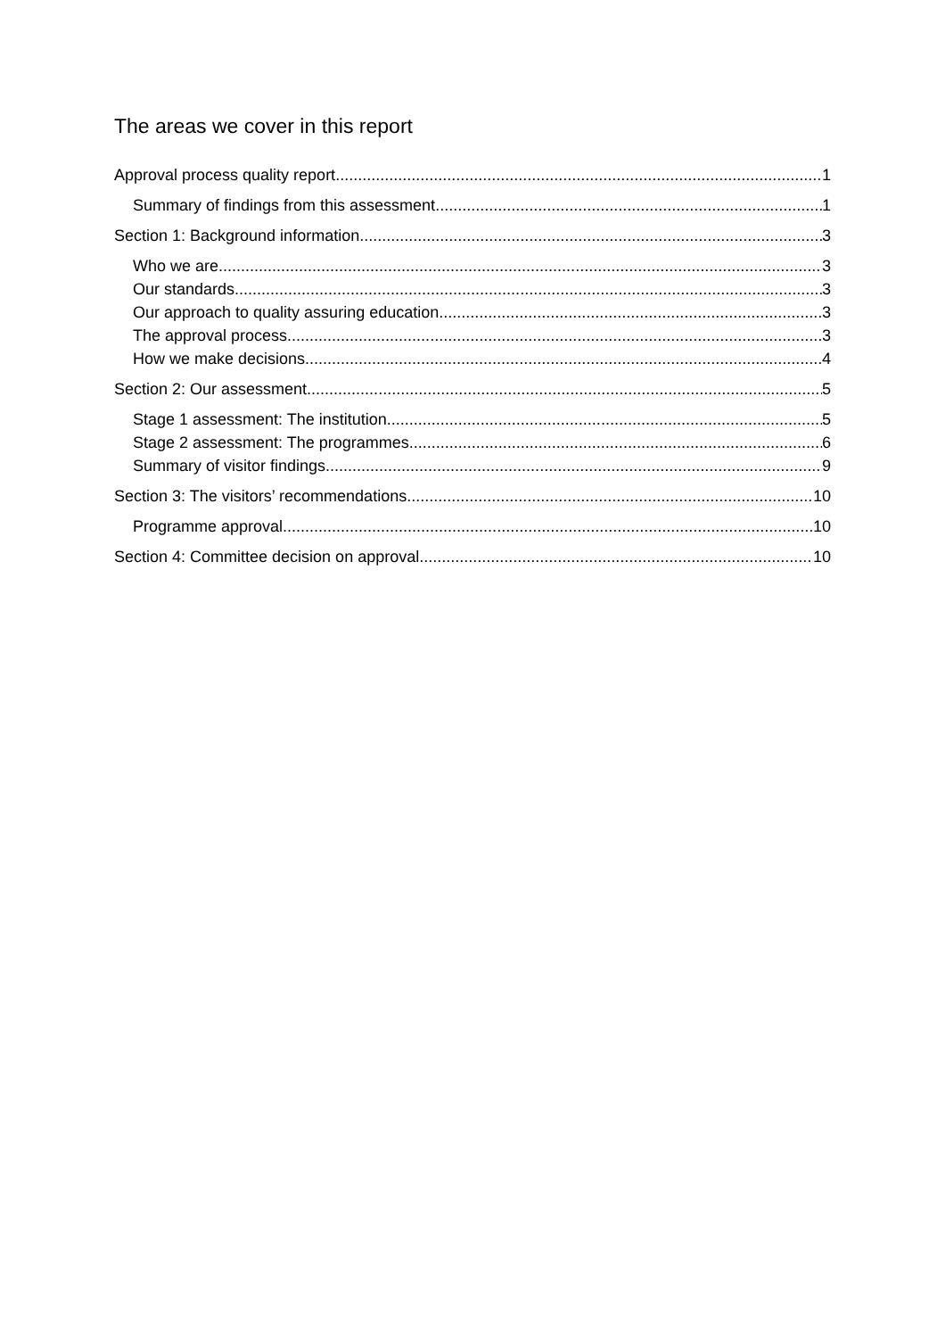The areas we cover in this report
Approval process quality report 1
Summary of findings from this assessment 1
Section 1: Background information 3
Who we are 3
Our standards 3
Our approach to quality assuring education 3
The approval process 3
How we make decisions 4
Section 2: Our assessment 5
Stage 1 assessment: The institution 5
Stage 2 assessment: The programmes 6
Summary of visitor findings 9
Section 3: The visitors’ recommendations 10
Programme approval 10
Section 4: Committee decision on approval 10